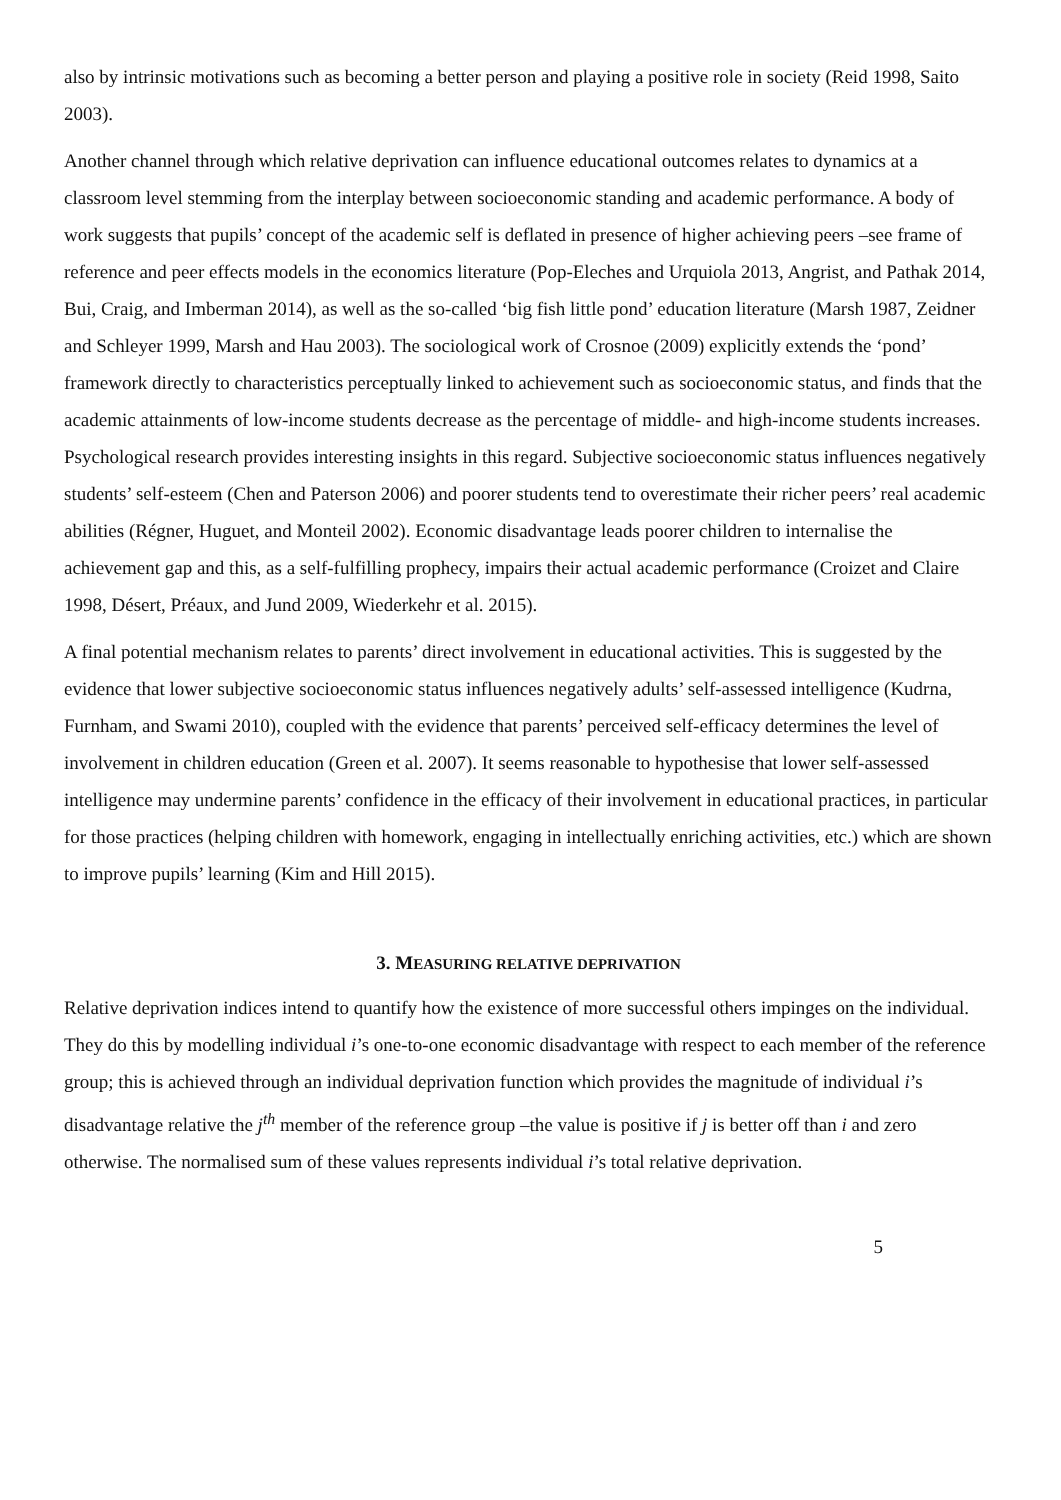also by intrinsic motivations such as becoming a better person and playing a positive role in society (Reid 1998, Saito 2003).
Another channel through which relative deprivation can influence educational outcomes relates to dynamics at a classroom level stemming from the interplay between socioeconomic standing and academic performance. A body of work suggests that pupils’ concept of the academic self is deflated in presence of higher achieving peers –see frame of reference and peer effects models in the economics literature (Pop-Eleches and Urquiola 2013, Angrist, and Pathak 2014, Bui, Craig, and Imberman 2014), as well as the so-called ‘big fish little pond’ education literature (Marsh 1987, Zeidner and Schleyer 1999, Marsh and Hau 2003). The sociological work of Crosnoe (2009) explicitly extends the ‘pond’ framework directly to characteristics perceptually linked to achievement such as socioeconomic status, and finds that the academic attainments of low-income students decrease as the percentage of middle- and high-income students increases. Psychological research provides interesting insights in this regard. Subjective socioeconomic status influences negatively students’ self-esteem (Chen and Paterson 2006) and poorer students tend to overestimate their richer peers’ real academic abilities (Régner, Huguet, and Monteil 2002). Economic disadvantage leads poorer children to internalise the achievement gap and this, as a self-fulfilling prophecy, impairs their actual academic performance (Croizet and Claire 1998, Désert, Préaux, and Jund 2009, Wiederkehr et al. 2015).
A final potential mechanism relates to parents’ direct involvement in educational activities. This is suggested by the evidence that lower subjective socioeconomic status influences negatively adults’ self-assessed intelligence (Kudrna, Furnham, and Swami 2010), coupled with the evidence that parents’ perceived self-efficacy determines the level of involvement in children education (Green et al. 2007). It seems reasonable to hypothesise that lower self-assessed intelligence may undermine parents’ confidence in the efficacy of their involvement in educational practices, in particular for those practices (helping children with homework, engaging in intellectually enriching activities, etc.) which are shown to improve pupils’ learning (Kim and Hill 2015).
3. MEASURING RELATIVE DEPRIVATION
Relative deprivation indices intend to quantify how the existence of more successful others impinges on the individual. They do this by modelling individual i’s one-to-one economic disadvantage with respect to each member of the reference group; this is achieved through an individual deprivation function which provides the magnitude of individual i’s disadvantage relative the j<sup>th</sup> member of the reference group –the value is positive if j is better off than i and zero otherwise. The normalised sum of these values represents individual i’s total relative deprivation.
5